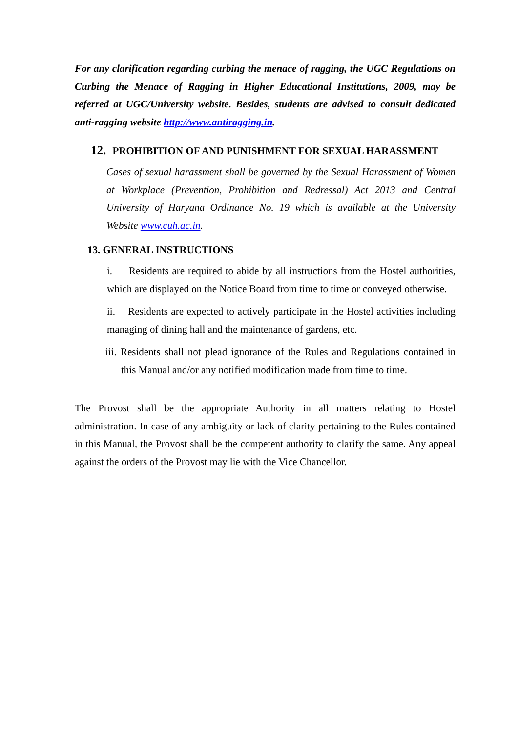For any clarification regarding curbing the menace of ragging, the UGC Regulations on Curbing the Menace of Ragging in Higher Educational Institutions, 2009, may be referred at UGC/University website. Besides, students are advised to consult dedicated anti-ragging website http://www.antiragging.in.
12. PROHIBITION OF AND PUNISHMENT FOR SEXUAL HARASSMENT
Cases of sexual harassment shall be governed by the Sexual Harassment of Women at Workplace (Prevention, Prohibition and Redressal) Act 2013 and Central University of Haryana Ordinance No. 19 which is available at the University Website www.cuh.ac.in.
13. GENERAL INSTRUCTIONS
i. Residents are required to abide by all instructions from the Hostel authorities, which are displayed on the Notice Board from time to time or conveyed otherwise.
ii. Residents are expected to actively participate in the Hostel activities including managing of dining hall and the maintenance of gardens, etc.
iii. Residents shall not plead ignorance of the Rules and Regulations contained in this Manual and/or any notified modification made from time to time.
The Provost shall be the appropriate Authority in all matters relating to Hostel administration. In case of any ambiguity or lack of clarity pertaining to the Rules contained in this Manual, the Provost shall be the competent authority to clarify the same. Any appeal against the orders of the Provost may lie with the Vice Chancellor.